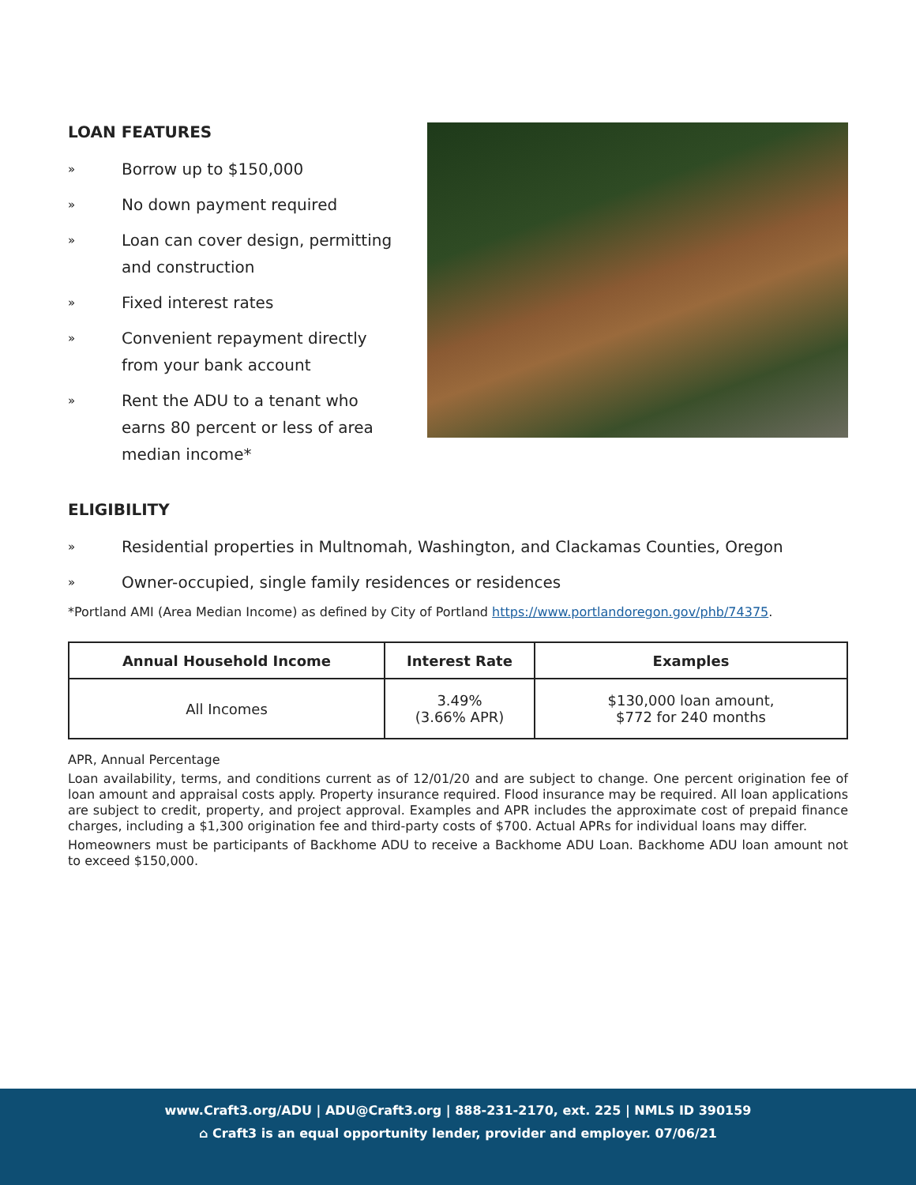LOAN FEATURES
» Borrow up to $150,000
» No down payment required
» Loan can cover design, permitting and construction
» Fixed interest rates
» Convenient repayment directly from your bank account
» Rent the ADU to a tenant who earns 80 percent or less of area median income*
ELIGIBILITY
» Residential properties in Multnomah, Washington, and Clackamas Counties, Oregon
» Owner-occupied, single family residences or residences
*Portland AMI (Area Median Income) as defined by City of Portland https://www.portlandoregon.gov/phb/74375.
| Annual Household Income | Interest Rate | Examples |
| --- | --- | --- |
| All Incomes | 3.49% (3.66% APR) | $130,000 loan amount, $772 for 240 months |
APR, Annual Percentage
Loan availability, terms, and conditions current as of 12/01/20 and are subject to change. One percent origination fee of loan amount and appraisal costs apply. Property insurance required. Flood insurance may be required. All loan applications are subject to credit, property, and project approval. Examples and APR includes the approximate cost of prepaid finance charges, including a $1,300 origination fee and third-party costs of $700. Actual APRs for individual loans may differ.
Homeowners must be participants of Backhome ADU to receive a Backhome ADU Loan. Backhome ADU loan amount not to exceed $150,000.
www.Craft3.org/ADU | ADU@Craft3.org | 888-231-2170, ext. 225 | NMLS ID 390159
⌂ Craft3 is an equal opportunity lender, provider and employer. 07/06/21